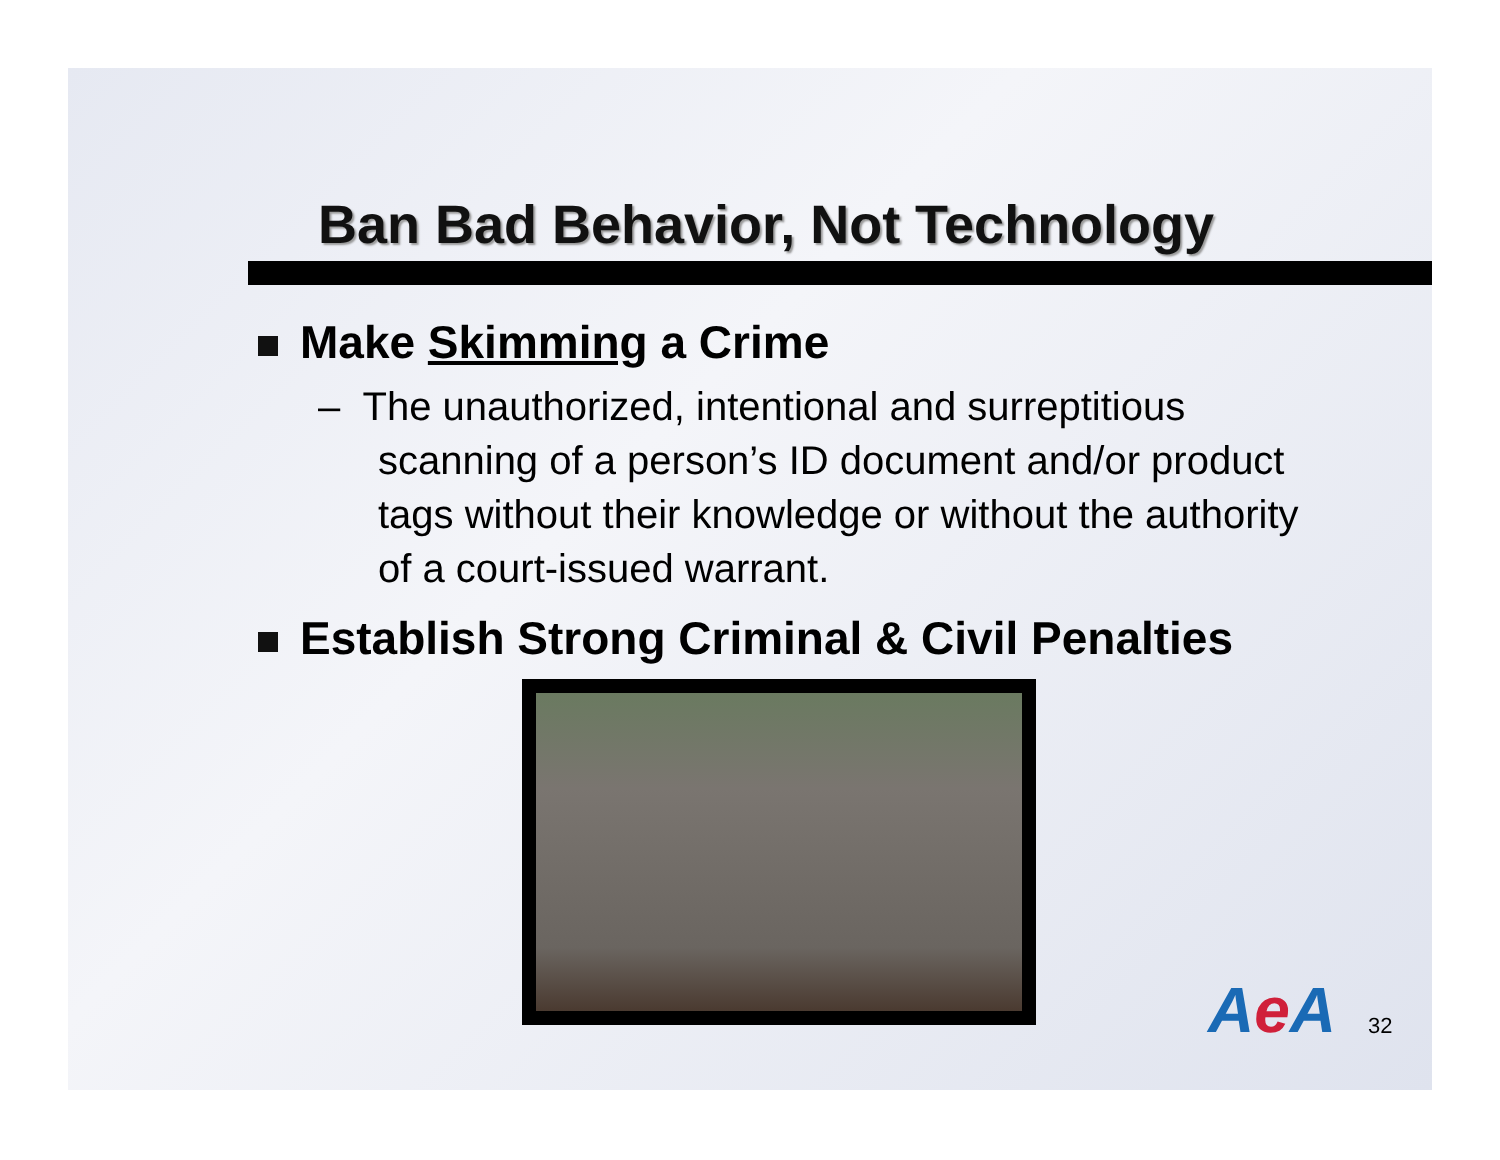Ban Bad Behavior, Not Technology
Make Skimming a Crime
– The unauthorized, intentional and surreptitious scanning of a person’s ID document and/or product tags without their knowledge or without the authority of a court-issued warrant.
Establish Strong Criminal & Civil Penalties
Ae A 32